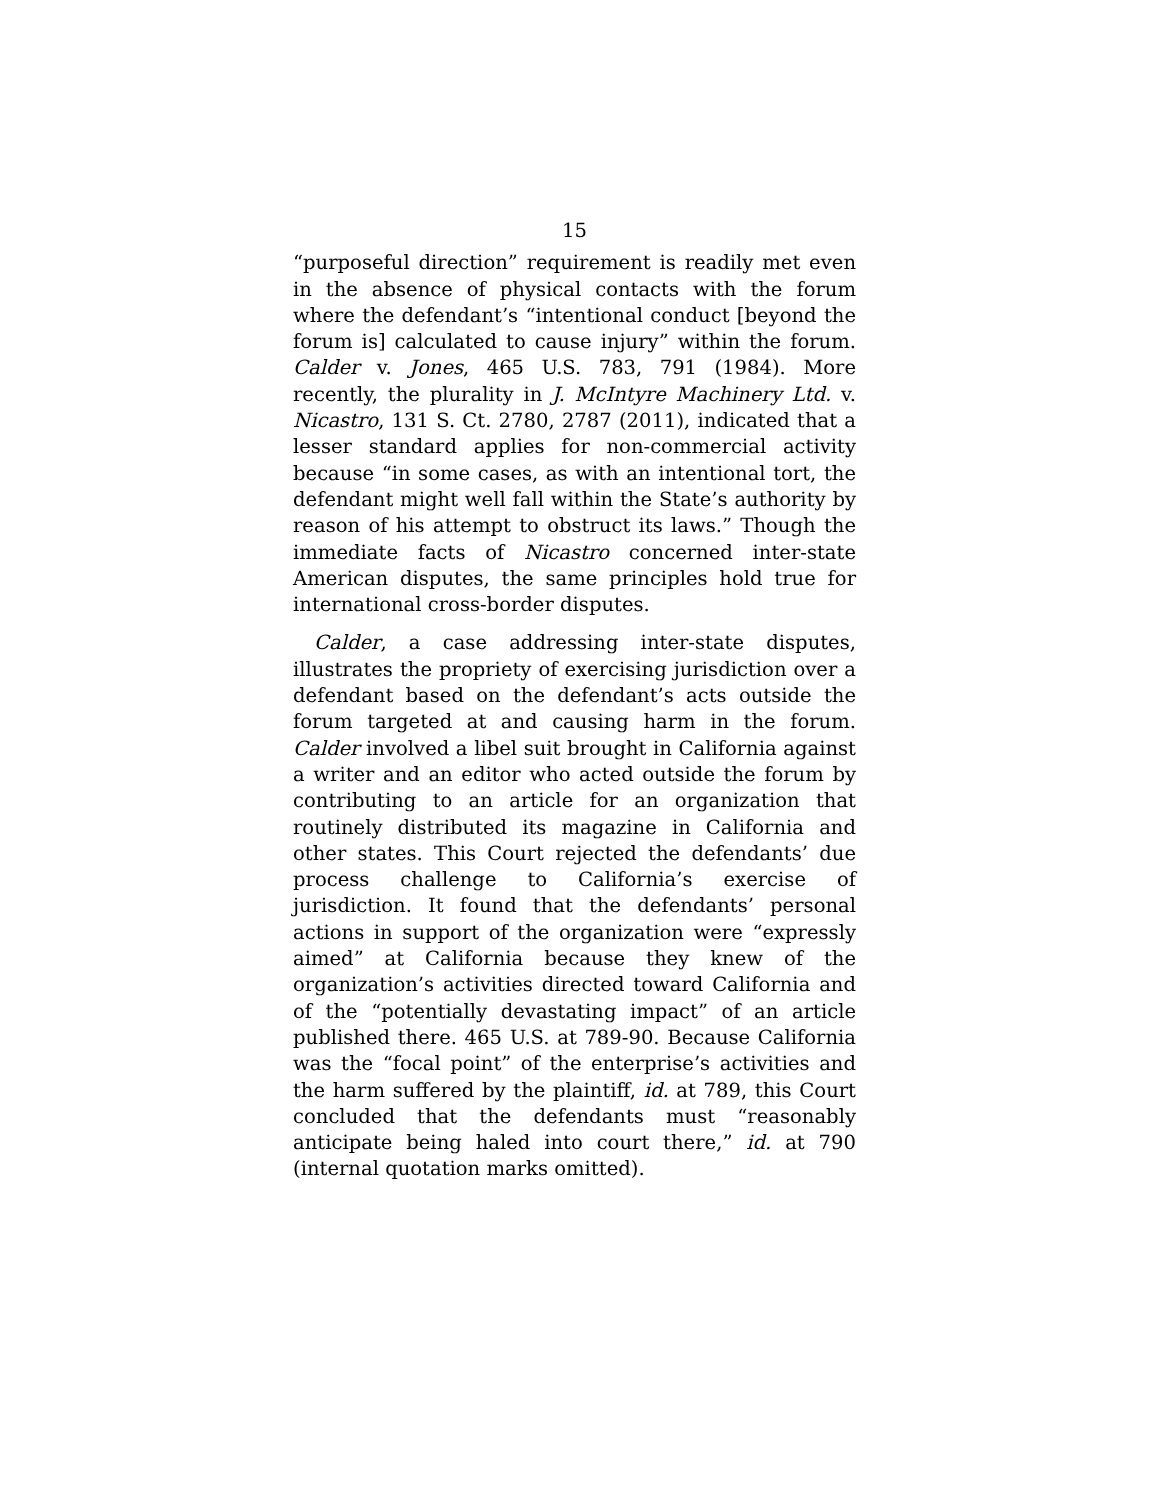15
“purposeful direction” requirement is readily met even in the absence of physical contacts with the forum where the defendant’s “intentional conduct [beyond the forum is] calculated to cause injury” within the forum. Calder v. Jones, 465 U.S. 783, 791 (1984). More recently, the plurality in J. McIntyre Machinery Ltd. v. Nicastro, 131 S. Ct. 2780, 2787 (2011), indicated that a lesser standard applies for non-commercial activity because “in some cases, as with an intentional tort, the defendant might well fall within the State’s authority by reason of his attempt to obstruct its laws.” Though the immediate facts of Nicastro concerned inter-state American disputes, the same principles hold true for international cross-border disputes.
Calder, a case addressing inter-state disputes, illustrates the propriety of exercising jurisdiction over a defendant based on the defendant’s acts outside the forum targeted at and causing harm in the forum. Calder involved a libel suit brought in California against a writer and an editor who acted outside the forum by contributing to an article for an organization that routinely distributed its magazine in California and other states. This Court rejected the defendants’ due process challenge to California’s exercise of jurisdiction. It found that the defendants’ personal actions in support of the organization were “expressly aimed” at California because they knew of the organization’s activities directed toward California and of the “potentially devastating impact” of an article published there. 465 U.S. at 789-90. Because California was the “focal point” of the enterprise’s activities and the harm suffered by the plaintiff, id. at 789, this Court concluded that the defendants must “reasonably anticipate being haled into court there,” id. at 790 (internal quotation marks omitted).